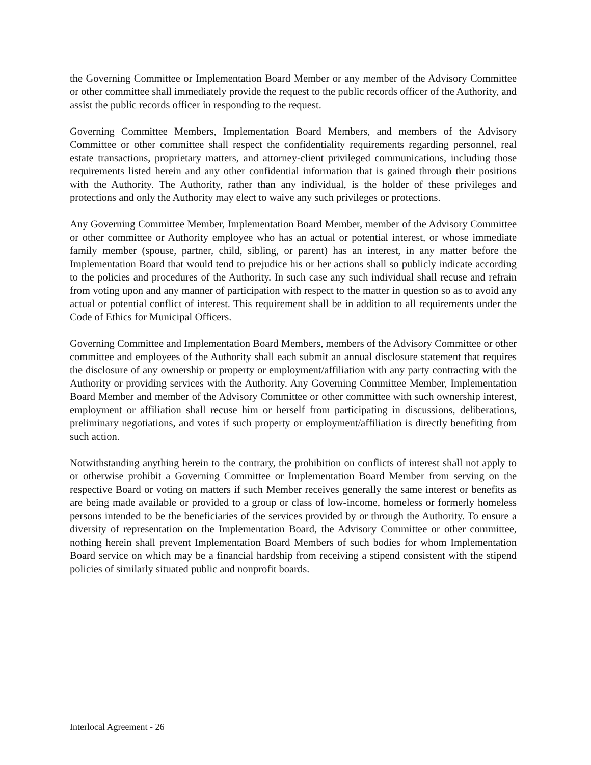the Governing Committee or Implementation Board Member or any member of the Advisory Committee or other committee shall immediately provide the request to the public records officer of the Authority, and assist the public records officer in responding to the request.
Governing Committee Members, Implementation Board Members, and members of the Advisory Committee or other committee shall respect the confidentiality requirements regarding personnel, real estate transactions, proprietary matters, and attorney-client privileged communications, including those requirements listed herein and any other confidential information that is gained through their positions with the Authority. The Authority, rather than any individual, is the holder of these privileges and protections and only the Authority may elect to waive any such privileges or protections.
Any Governing Committee Member, Implementation Board Member, member of the Advisory Committee or other committee or Authority employee who has an actual or potential interest, or whose immediate family member (spouse, partner, child, sibling, or parent) has an interest, in any matter before the Implementation Board that would tend to prejudice his or her actions shall so publicly indicate according to the policies and procedures of the Authority. In such case any such individual shall recuse and refrain from voting upon and any manner of participation with respect to the matter in question so as to avoid any actual or potential conflict of interest. This requirement shall be in addition to all requirements under the Code of Ethics for Municipal Officers.
Governing Committee and Implementation Board Members, members of the Advisory Committee or other committee and employees of the Authority shall each submit an annual disclosure statement that requires the disclosure of any ownership or property or employment/affiliation with any party contracting with the Authority or providing services with the Authority. Any Governing Committee Member, Implementation Board Member and member of the Advisory Committee or other committee with such ownership interest, employment or affiliation shall recuse him or herself from participating in discussions, deliberations, preliminary negotiations, and votes if such property or employment/affiliation is directly benefiting from such action.
Notwithstanding anything herein to the contrary, the prohibition on conflicts of interest shall not apply to or otherwise prohibit a Governing Committee or Implementation Board Member from serving on the respective Board or voting on matters if such Member receives generally the same interest or benefits as are being made available or provided to a group or class of low-income, homeless or formerly homeless persons intended to be the beneficiaries of the services provided by or through the Authority. To ensure a diversity of representation on the Implementation Board, the Advisory Committee or other committee, nothing herein shall prevent Implementation Board Members of such bodies for whom Implementation Board service on which may be a financial hardship from receiving a stipend consistent with the stipend policies of similarly situated public and nonprofit boards.
Interlocal Agreement - 26